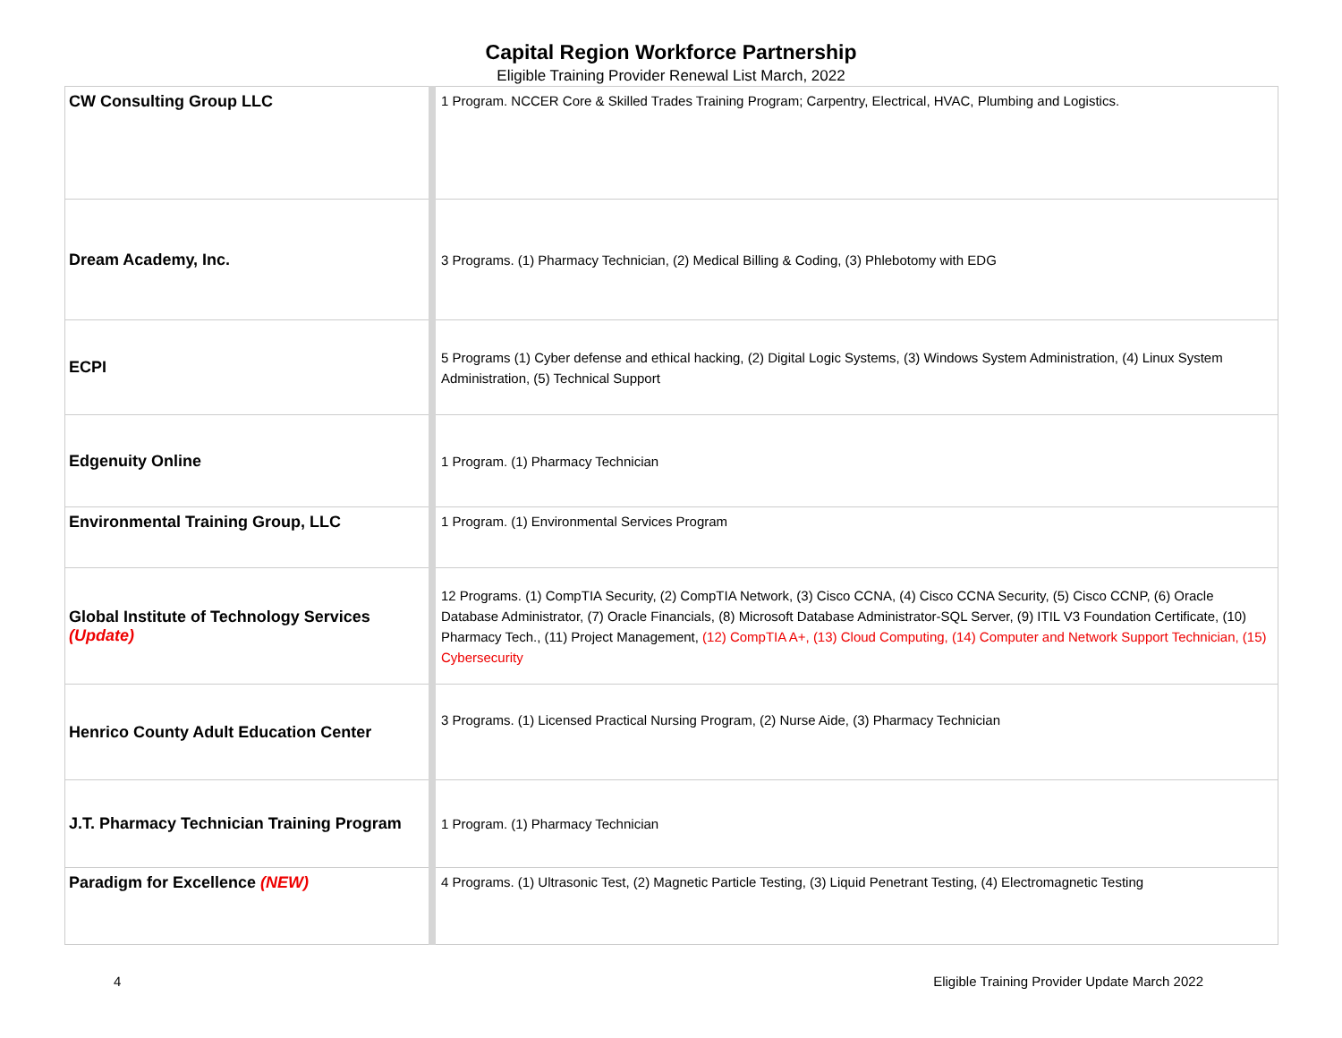Capital Region Workforce Partnership
Eligible Training Provider Renewal List March, 2022
| CW Consulting Group LLC | 1 Program. NCCER Core & Skilled Trades Training Program; Carpentry, Electrical, HVAC, Plumbing and Logistics. |
| Dream Academy, Inc. | 3 Programs. (1) Pharmacy Technician, (2) Medical Billing & Coding, (3) Phlebotomy with EDG |
| ECPI | 5 Programs (1) Cyber defense and ethical hacking, (2) Digital Logic Systems, (3) Windows System Administration, (4) Linux System Administration, (5) Technical Support |
| Edgenuity Online | 1 Program. (1) Pharmacy Technician |
| Environmental Training Group, LLC | 1 Program. (1) Environmental Services Program |
| Global Institute of Technology Services (Update) | 12 Programs. (1) CompTIA Security, (2) CompTIA Network, (3) Cisco CCNA, (4) Cisco CCNA Security, (5) Cisco CCNP, (6) Oracle Database Administrator, (7) Oracle Financials, (8) Microsoft Database Administrator-SQL Server, (9) ITIL V3 Foundation Certificate, (10) Pharmacy Tech., (11) Project Management, (12) CompTIA A+, (13) Cloud Computing, (14) Computer and Network Support Technician, (15) Cybersecurity |
| Henrico County Adult Education Center | 3 Programs. (1) Licensed Practical Nursing Program, (2) Nurse Aide, (3) Pharmacy Technician |
| J.T. Pharmacy Technician Training Program | 1 Program. (1) Pharmacy Technician |
| Paradigm for Excellence (NEW) | 4 Programs. (1) Ultrasonic Test, (2) Magnetic Particle Testing, (3) Liquid Penetrant Testing, (4) Electromagnetic Testing |
4 Eligible Training Provider Update March 2022